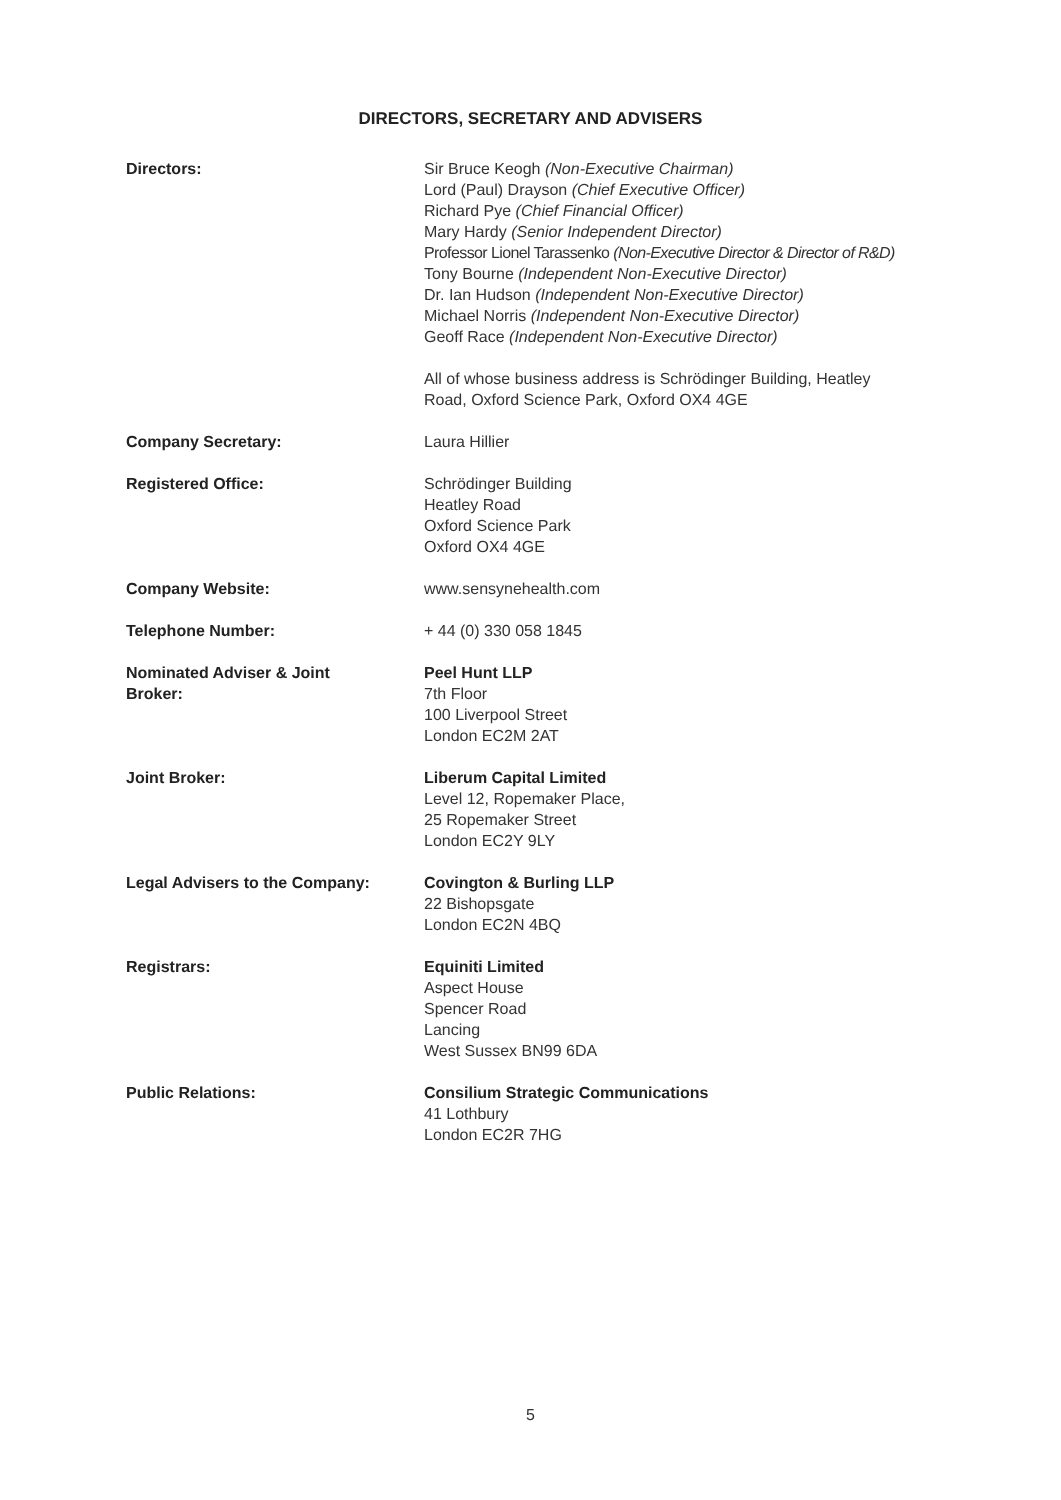DIRECTORS, SECRETARY AND ADVISERS
| Directors: | Sir Bruce Keogh (Non-Executive Chairman) Lord (Paul) Drayson (Chief Executive Officer) Richard Pye (Chief Financial Officer) Mary Hardy (Senior Independent Director) Professor Lionel Tarassenko (Non-Executive Director & Director of R&D) Tony Bourne (Independent Non-Executive Director) Dr. Ian Hudson (Independent Non-Executive Director) Michael Norris (Independent Non-Executive Director) Geoff Race (Independent Non-Executive Director) All of whose business address is Schrödinger Building, Heatley Road, Oxford Science Park, Oxford OX4 4GE |
| Company Secretary: | Laura Hillier |
| Registered Office: | Schrödinger Building Heatley Road Oxford Science Park Oxford OX4 4GE |
| Company Website: | www.sensynehealth.com |
| Telephone Number: | + 44 (0) 330 058 1845 |
| Nominated Adviser & Joint Broker: | Peel Hunt LLP 7th Floor 100 Liverpool Street London EC2M 2AT |
| Joint Broker: | Liberum Capital Limited Level 12, Ropemaker Place, 25 Ropemaker Street London EC2Y 9LY |
| Legal Advisers to the Company: | Covington & Burling LLP 22 Bishopsgate London EC2N 4BQ |
| Registrars: | Equiniti Limited Aspect House Spencer Road Lancing West Sussex BN99 6DA |
| Public Relations: | Consilium Strategic Communications 41 Lothbury London EC2R 7HG |
5